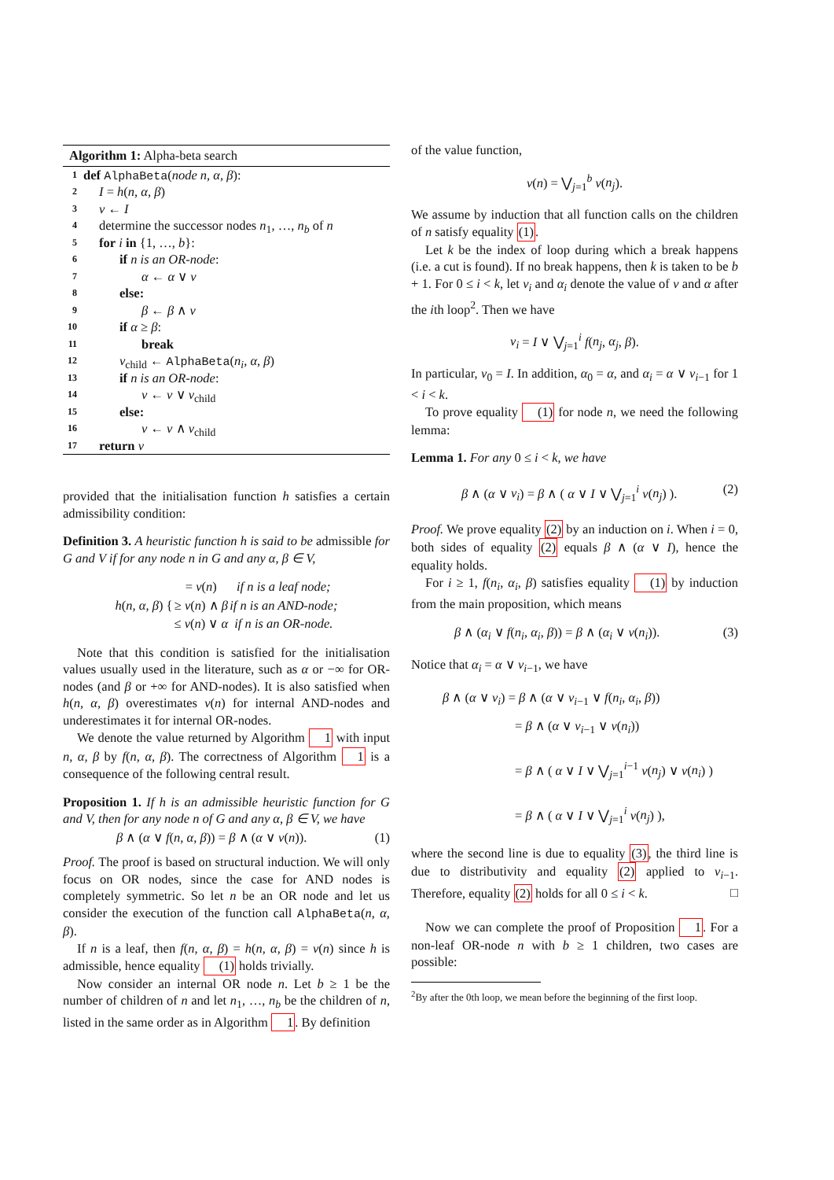Algorithm 1: Alpha-beta search
1 def AlphaBeta(node n, α, β):
2 I = h(n, α, β)
3 v ← I
4 determine the successor nodes n<sub>1</sub>, …, n<sub>b</sub> of n
5 for i in {1, …, b}:
6 if n is an OR-node:
7 α ← α ∨ v
8 else:
9 β ← β ∧ v
10 if α ≥ β:
11 break
12 v<sub>child</sub> ← AlphaBeta(n<sub>i</sub>, α, β)
13 if n is an OR-node:
14 v ← v ∨ v<sub>child</sub>
15 else:
16 v ← v ∧ v<sub>child</sub>
17 return v
provided that the initialisation function h satisfies a certain admissibility condition:
Definition 3. A heuristic function h is said to be admissible for G and V if for any node n in G and any α, β ∈ V,
| h ( n, α, β ) { | = v ( n ) | if n is a leaf node; |
| | ≥ v ( n ) ∧ β | if n is an AND-node; |
| | ≤ v ( n ) ∨ α | if n is an OR-node. |
Note that this condition is satisfied for the initialisation values usually used in the literature, such as α or −∞ for OR-nodes (and β or +∞ for AND-nodes). It is also satisfied when h(n, α, β) overestimates v(n) for internal AND-nodes and underestimates it for internal OR-nodes.
We denote the value returned by Algorithm 1 with input n, α, β by f(n, α, β). The correctness of Algorithm 1 is a consequence of the following central result.
Proposition 1. If h is an admissible heuristic function for G and V, then for any node n of G and any α, β ∈ V, we have
β ∧ (α ∨ f(n, α, β)) = β ∧ (α ∨ v(n)). (1)
Proof. The proof is based on structural induction. We will only focus on OR nodes, since the case for AND nodes is completely symmetric. So let n be an OR node and let us consider the execution of the function call AlphaBeta(n, α, β).
If n is a leaf, then f(n, α, β) = h(n, α, β) = v(n) since h is admissible, hence equality (1) holds trivially.
Now consider an internal OR node n. Let b ≥ 1 be the number of children of n and let n<sub>1</sub>, …, n<sub>b</sub> be the children of n, listed in the same order as in Algorithm 1. By definition
of the value function,
v(n) = ⋁<sub>j=1</sub><sup>b</sup> v(n<sub>j</sub>).
We assume by induction that all function calls on the children of n satisfy equality (1).
Let k be the index of loop during which a break happens (i.e. a cut is found). If no break happens, then k is taken to be b + 1. For 0 ≤ i < k, let v<sub>i</sub> and α<sub>i</sub> denote the value of v and α after the ith loop<sup>2</sup>. Then we have
v<sub>i</sub> = I ∨ ⋁<sub>j=1</sub><sup>i</sup> f(n<sub>j</sub>, α<sub>j</sub>, β).
In particular, v<sub>0</sub> = I. In addition, α<sub>0</sub> = α, and α<sub>i</sub> = α ∨ v<sub>i−1</sub> for 1 < i < k.
To prove equality (1) for node n, we need the following lemma:
Lemma 1. For any 0 ≤ i < k, we have
β ∧ (α ∨ v<sub>i</sub>) = β ∧ ( α ∨ I ∨ ⋁<sub>j=1</sub><sup>i</sup> v(n<sub>j</sub>) ). (2)
Proof. We prove equality (2) by an induction on i. When i = 0, both sides of equality (2) equals β ∧ (α ∨ I), hence the equality holds.
For i ≥ 1, f(n<sub>i</sub>, α<sub>i</sub>, β) satisfies equality (1) by induction from the main proposition, which means
β ∧ (α<sub>i</sub> ∨ f(n<sub>i</sub>, α<sub>i</sub>, β)) = β ∧ (α<sub>i</sub> ∨ v(n<sub>i</sub>)). (3)
Notice that α<sub>i</sub> = α ∨ v<sub>i−1</sub>, we have
β ∧ (α ∨ v<sub>i</sub>) = β ∧ (α ∨ v<sub>i−1</sub> ∨ f(n<sub>i</sub>, α<sub>i</sub>, β))
= β ∧ (α ∨ v<sub>i−1</sub> ∨ v(n<sub>i</sub>))
= β ∧ ( α ∨ I ∨ ⋁<sub>j=1</sub><sup>i−1</sup> v(n<sub>j</sub>) ∨ v(n<sub>i</sub>) )
= β ∧ ( α ∨ I ∨ ⋁<sub>j=1</sub><sup>i</sup> v(n<sub>j</sub>) ),
where the second line is due to equality (3), the third line is due to distributivity and equality (2) applied to v<sub>i−1</sub>. Therefore, equality (2) holds for all 0 ≤ i < k. □
Now we can complete the proof of Proposition 1. For a non-leaf OR-node n with b ≥ 1 children, two cases are possible:
<sup>2</sup> By after the 0th loop, we mean before the beginning of the first loop.